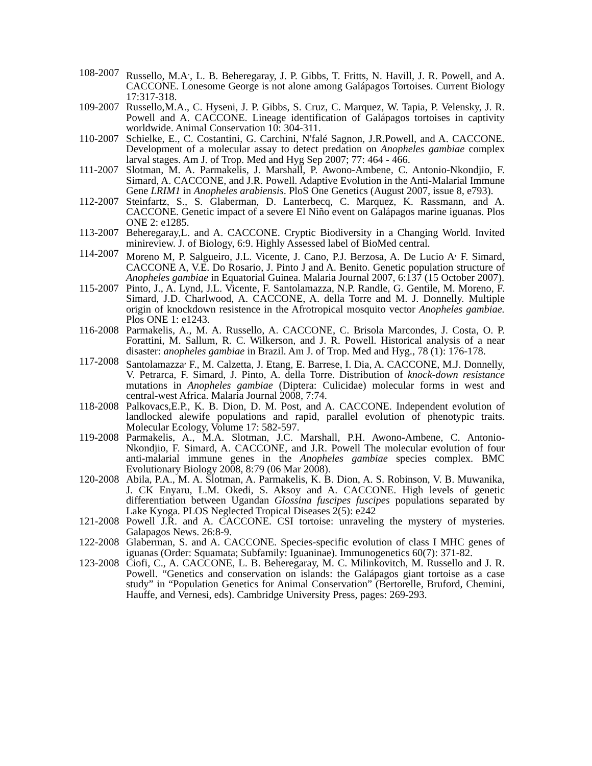108-2007 Russello, M.A<sup>.</sup>, L. B. Beheregaray, J. P. Gibbs, T. Fritts, N. Havill, J. R. Powell, and A. CACCONE. Lonesome George is not alone among Galápagos Tortoises. Current Biology 17:317-318.
109-2007 Russello,M.A., C. Hyseni, J. P. Gibbs, S. Cruz, C. Marquez, W. Tapia, P. Velensky, J. R. Powell and A. CACCONE. Lineage identification of Galápagos tortoises in captivity worldwide. Animal Conservation 10: 304-311.
110-2007 Schielke, E., C. Costantini, G. Carchini, N'falé Sagnon, J.R.Powell, and A. CACCONE. Development of a molecular assay to detect predation on Anopheles gambiae complex larval stages. Am J. of Trop. Med and Hyg Sep 2007; 77: 464 - 466.
111-2007 Slotman, M. A. Parmakelis, J. Marshall, P. Awono-Ambene, C. Antonio-Nkondjio, F. Simard, A. CACCONE, and J.R. Powell. Adaptive Evolution in the Anti-Malarial Immune Gene LRIM1 in Anopheles arabiensis. PloS One Genetics (August 2007, issue 8, e793).
112-2007 Steinfartz, S., S. Glaberman, D. Lanterbecq, C. Marquez, K. Rassmann, and A. CACCONE. Genetic impact of a severe El Niño event on Galápagos marine iguanas. Plos ONE 2: e1285.
113-2007 Beheregaray,L. and A. CACCONE. Cryptic Biodiversity in a Changing World. Invited minireview. J. of Biology, 6:9. Highly Assessed label of BioMed central.
114-2007 Moreno M, P. Salgueiro, J.L. Vicente, J. Cano, P.J. Berzosa, A. De Lucio A<sup>,</sup> F. Simard, CACCONE A, V.E. Do Rosario, J. Pinto J and A. Benito. Genetic population structure of Anopheles gambiae in Equatorial Guinea. Malaria Journal 2007, 6:137 (15 October 2007).
115-2007 Pinto, J., A. Lynd, J.L. Vicente, F. Santolamazza, N.P. Randle, G. Gentile, M. Moreno, F. Simard, J.D. Charlwood, A. CACCONE, A. della Torre and M. J. Donnelly. Multiple origin of knockdown resistence in the Afrotropical mosquito vector Anopheles gambiae. Plos ONE 1: e1243.
116-2008 Parmakelis, A., M. A. Russello, A. CACCONE, C. Brisola Marcondes, J. Costa, O. P. Forattini, M. Sallum, R. C. Wilkerson, and J. R. Powell. Historical analysis of a near disaster: anopheles gambiae in Brazil. Am J. of Trop. Med and Hyg., 78 (1): 176-178.
117-2008 Santolamazza<sup>,</sup> F., M. Calzetta, J. Etang, E. Barrese, I. Dia, A. CACCONE, M.J. Donnelly, V. Petrarca, F. Simard, J. Pinto, A. della Torre. Distribution of knock-down resistance mutations in Anopheles gambiae (Diptera: Culicidae) molecular forms in west and central-west Africa. Malaria Journal 2008, 7:74.
118-2008 Palkovacs,E.P., K. B. Dion, D. M. Post, and A. CACCONE. Independent evolution of landlocked alewife populations and rapid, parallel evolution of phenotypic traits. Molecular Ecology, Volume 17: 582-597.
119-2008 Parmakelis, A., M.A. Slotman, J.C. Marshall, P.H. Awono-Ambene, C. Antonio- Nkondjio, F. Simard, A. CACCONE, and J.R. Powell The molecular evolution of four anti-malarial immune genes in the Anopheles gambiae species complex. BMC Evolutionary Biology 2008, 8:79 (06 Mar 2008).
120-2008 Abila, P.A., M. A. Slotman, A. Parmakelis, K. B. Dion, A. S. Robinson, V. B. Muwanika, J. CK Enyaru, L.M. Okedi, S. Aksoy and A. CACCONE. High levels of genetic differentiation between Ugandan Glossina fuscipes fuscipes populations separated by Lake Kyoga. PLOS Neglected Tropical Diseases 2(5): e242
121-2008 Powell J.R. and A. CACCONE. CSI tortoise: unraveling the mystery of mysteries. Galapagos News. 26:8-9.
122-2008 Glaberman, S. and A. CACCONE. Species-specific evolution of class I MHC genes of iguanas (Order: Squamata; Subfamily: Iguaninae). Immunogenetics 60(7): 371-82.
123-2008 Ciofi, C., A. CACCONE, L. B. Beheregaray, M. C. Milinkovitch, M. Russello and J. R. Powell. “Genetics and conservation on islands: the Galápagos giant tortoise as a case study” in “Population Genetics for Animal Conservation” (Bertorelle, Bruford, Chemini, Hauffe, and Vernesi, eds). Cambridge University Press, pages: 269-293.